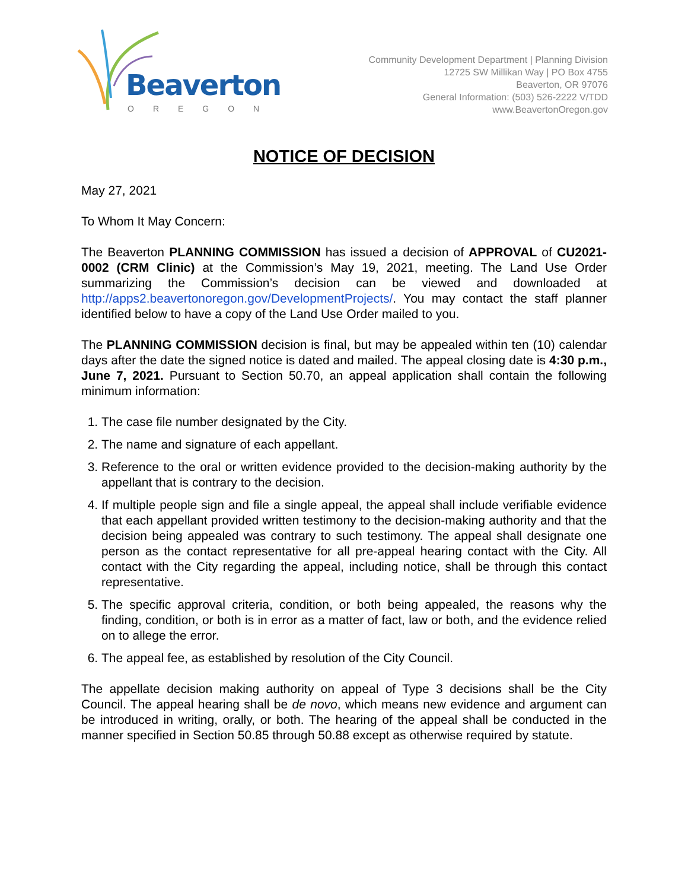Beaverton
OREGON
Community Development Department | Planning Division
12725 SW Millikan Way | PO Box 4755
Beaverton, OR 97076
General Information: (503) 526-2222 V/TDD
www.BeavertonOregon.gov
NOTICE OF DECISION
May 27, 2021
To Whom It May Concern:
The Beaverton PLANNING COMMISSION has issued a decision of APPROVAL of CU2021-0002 (CRM Clinic) at the Commission’s May 19, 2021, meeting. The Land Use Order summarizing the Commission’s decision can be viewed and downloaded at http://apps2.beavertonoregon.gov/DevelopmentProjects/. You may contact the staff planner identified below to have a copy of the Land Use Order mailed to you.
The PLANNING COMMISSION decision is final, but may be appealed within ten (10) calendar days after the date the signed notice is dated and mailed. The appeal closing date is 4:30 p.m., June 7, 2021. Pursuant to Section 50.70, an appeal application shall contain the following minimum information:
1. The case file number designated by the City.
2. The name and signature of each appellant.
3. Reference to the oral or written evidence provided to the decision-making authority by the appellant that is contrary to the decision.
4. If multiple people sign and file a single appeal, the appeal shall include verifiable evidence that each appellant provided written testimony to the decision-making authority and that the decision being appealed was contrary to such testimony. The appeal shall designate one person as the contact representative for all pre-appeal hearing contact with the City. All contact with the City regarding the appeal, including notice, shall be through this contact representative.
5. The specific approval criteria, condition, or both being appealed, the reasons why the finding, condition, or both is in error as a matter of fact, law or both, and the evidence relied on to allege the error.
6. The appeal fee, as established by resolution of the City Council.
The appellate decision making authority on appeal of Type 3 decisions shall be the City Council. The appeal hearing shall be de novo, which means new evidence and argument can be introduced in writing, orally, or both. The hearing of the appeal shall be conducted in the manner specified in Section 50.85 through 50.88 except as otherwise required by statute.